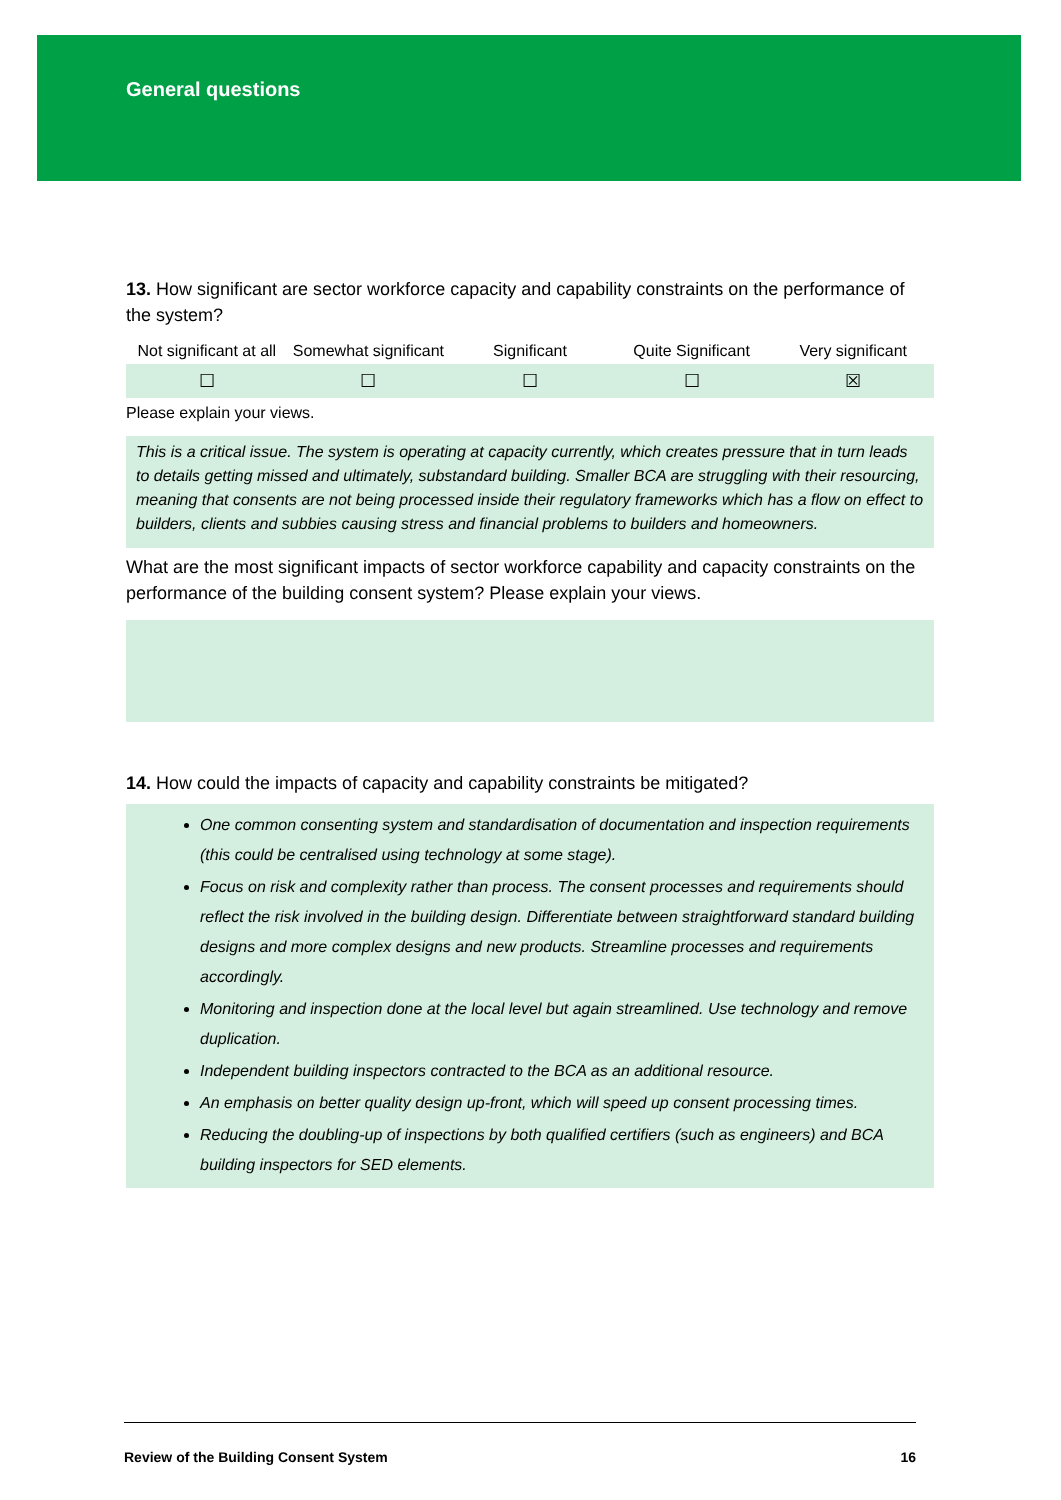General questions
13. How significant are sector workforce capacity and capability constraints on the performance of the system?
| Not significant at all | Somewhat significant | Significant | Quite Significant | Very significant |
| --- | --- | --- | --- | --- |
| ☐ | ☐ | ☐ | ☐ | ☒ |
Please explain your views.
This is a critical issue. The system is operating at capacity currently, which creates pressure that in turn leads to details getting missed and ultimately, substandard building. Smaller BCA are struggling with their resourcing, meaning that consents are not being processed inside their regulatory frameworks which has a flow on effect to builders, clients and subbies causing stress and financial problems to builders and homeowners.
What are the most significant impacts of sector workforce capability and capacity constraints on the performance of the building consent system? Please explain your views.
14. How could the impacts of capacity and capability constraints be mitigated?
One common consenting system and standardisation of documentation and inspection requirements (this could be centralised using technology at some stage).
Focus on risk and complexity rather than process. The consent processes and requirements should reflect the risk involved in the building design. Differentiate between straightforward standard building designs and more complex designs and new products. Streamline processes and requirements accordingly.
Monitoring and inspection done at the local level but again streamlined. Use technology and remove duplication.
Independent building inspectors contracted to the BCA as an additional resource.
An emphasis on better quality design up-front, which will speed up consent processing times.
Reducing the doubling-up of inspections by both qualified certifiers (such as engineers) and BCA building inspectors for SED elements.
Review of the Building Consent System 16